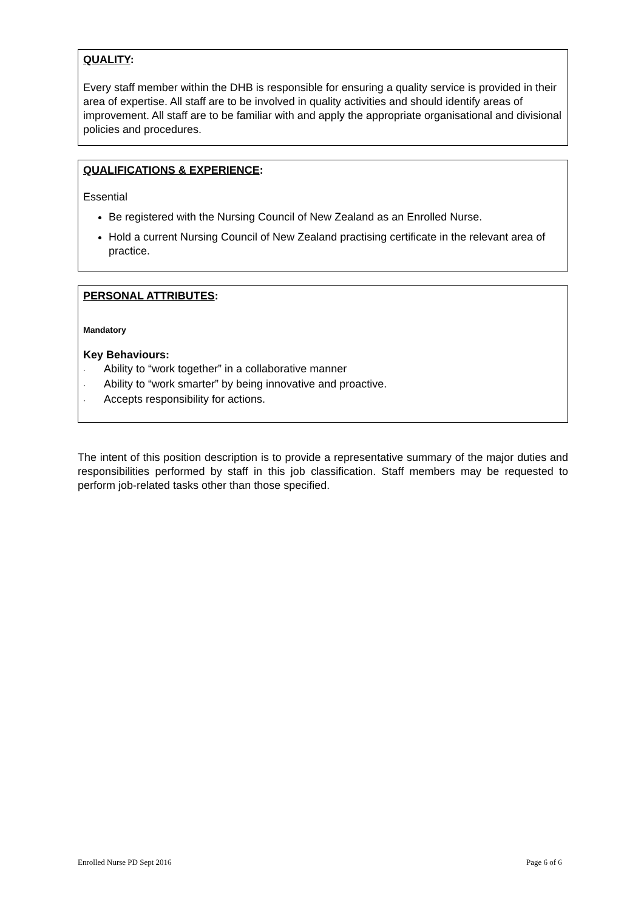QUALITY:
Every staff member within the DHB is responsible for ensuring a quality service is provided in their area of expertise. All staff are to be involved in quality activities and should identify areas of improvement. All staff are to be familiar with and apply the appropriate organisational and divisional policies and procedures.
QUALIFICATIONS & EXPERIENCE:
Essential
Be registered with the Nursing Council of New Zealand as an Enrolled Nurse.
Hold a current Nursing Council of New Zealand practising certificate in the relevant area of practice.
PERSONAL ATTRIBUTES:
Mandatory
Key Behaviours:
· Ability to “work together” in a collaborative manner
· Ability to “work smarter” by being innovative and proactive.
· Accepts responsibility for actions.
The intent of this position description is to provide a representative summary of the major duties and responsibilities performed by staff in this job classification. Staff members may be requested to perform job-related tasks other than those specified.
Enrolled Nurse PD Sept 2016 Page 6 of 6